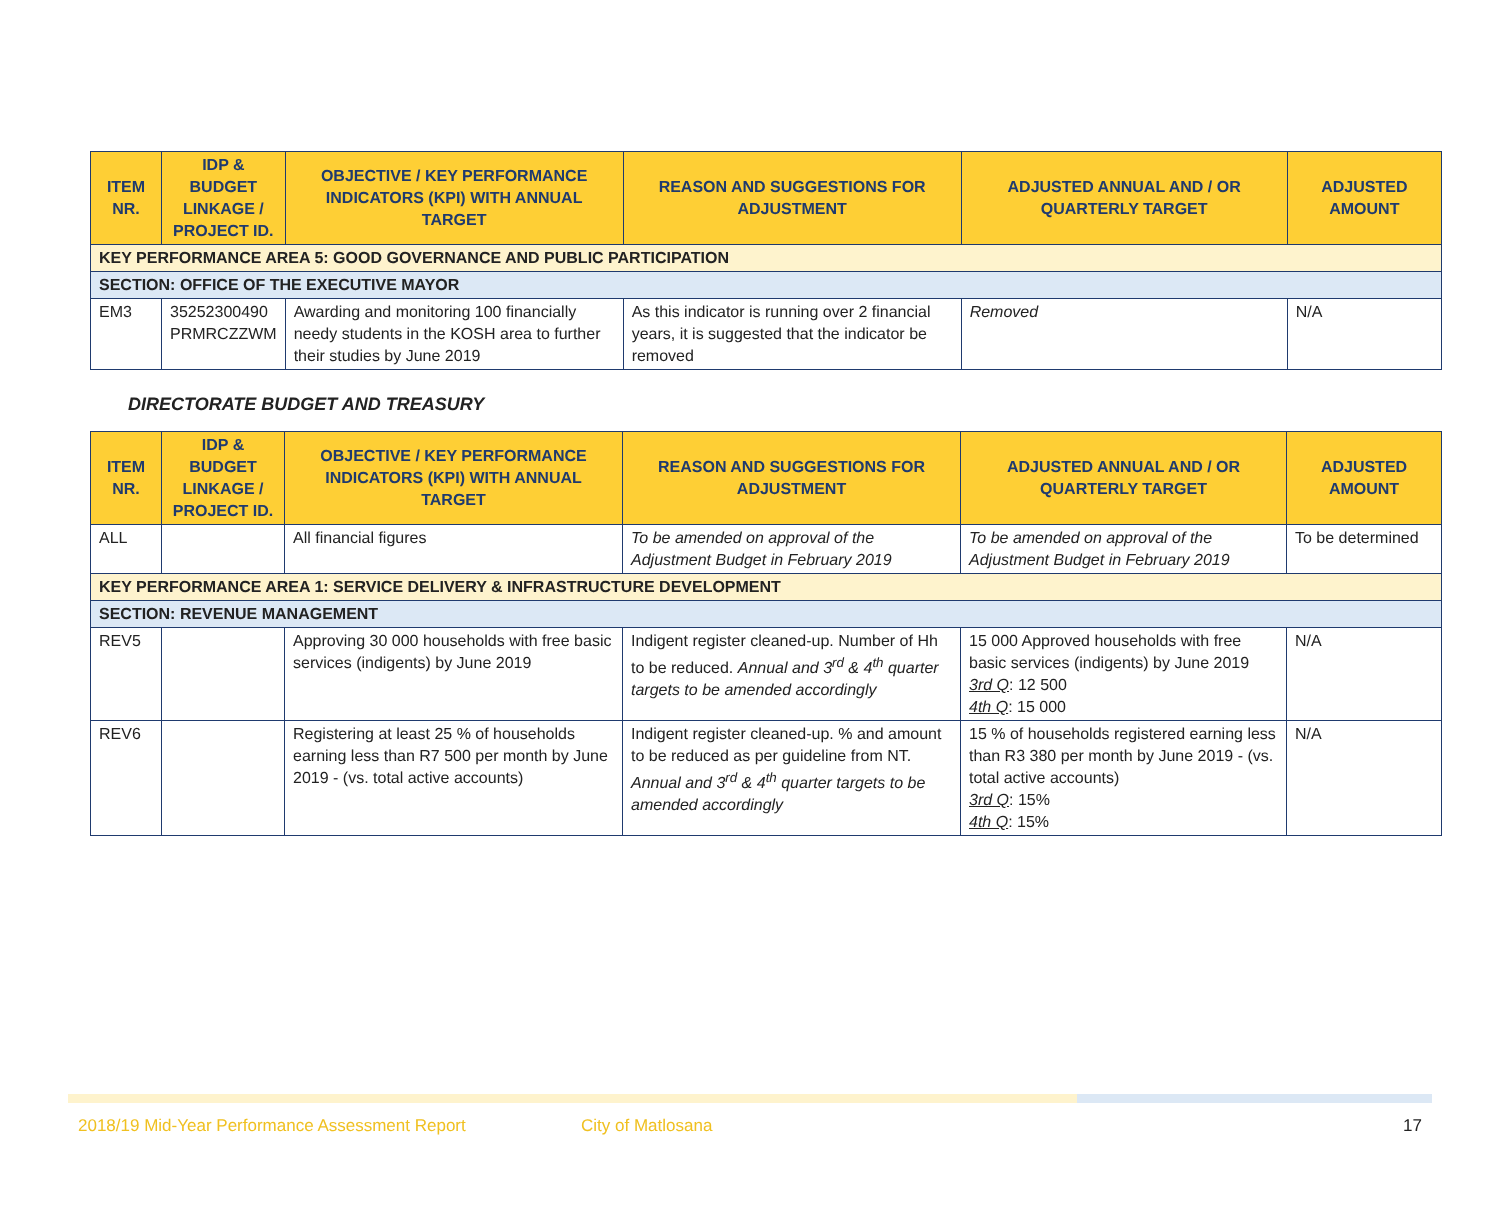| ITEM NR. | IDP & BUDGET LINKAGE / PROJECT ID. | OBJECTIVE / KEY PERFORMANCE INDICATORS (KPI) WITH ANNUAL TARGET | REASON AND SUGGESTIONS FOR ADJUSTMENT | ADJUSTED ANNUAL AND / OR QUARTERLY TARGET | ADJUSTED AMOUNT |
| --- | --- | --- | --- | --- | --- |
| KEY PERFORMANCE AREA 5: GOOD GOVERNANCE AND PUBLIC PARTICIPATION | | | | | |
| SECTION: OFFICE OF THE EXECUTIVE MAYOR | | | | | |
| EM3 | 35252300490 PRMRCZZWM | Awarding and monitoring 100 financially needy students in the KOSH area to further their studies by June 2019 | As this indicator is running over 2 financial years, it is suggested that the indicator be removed | Removed | N/A |
DIRECTORATE BUDGET AND TREASURY
| ITEM NR. | IDP & BUDGET LINKAGE / PROJECT ID. | OBJECTIVE / KEY PERFORMANCE INDICATORS (KPI) WITH ANNUAL TARGET | REASON AND SUGGESTIONS FOR ADJUSTMENT | ADJUSTED ANNUAL AND / OR QUARTERLY TARGET | ADJUSTED AMOUNT |
| --- | --- | --- | --- | --- | --- |
| ALL | | All financial figures | To be amended on approval of the Adjustment Budget in February 2019 | To be amended on approval of the Adjustment Budget in February 2019 | To be determined |
| KEY PERFORMANCE AREA 1: SERVICE DELIVERY & INFRASTRUCTURE DEVELOPMENT | | | | | |
| SECTION: REVENUE MANAGEMENT | | | | | |
| REV5 | | Approving 30 000 households with free basic services (indigents) by June 2019 | Indigent register cleaned-up. Number of Hh to be reduced. Annual and 3<sup>rd</sup> & 4<sup>th</sup> quarter targets to be amended accordingly | 15 000 Approved households with free basic services (indigents) by June 2019 3rd Q : 12 500 4th Q : 15 000 | N/A |
| REV6 | | Registering at least 25 % of households earning less than R7 500 per month by June 2019 - (vs. total active accounts) | Indigent register cleaned-up. % and amount to be reduced as per guideline from NT. Annual and 3<sup>rd</sup> & 4<sup>th</sup> quarter targets to be amended accordingly | 15 % of households registered earning less than R3 380 per month by June 2019 - (vs. total active accounts) 3rd Q : 15% 4th Q : 15% | N/A |
2018/19 Mid-Year Performance Assessment Report City of Matlosana 17